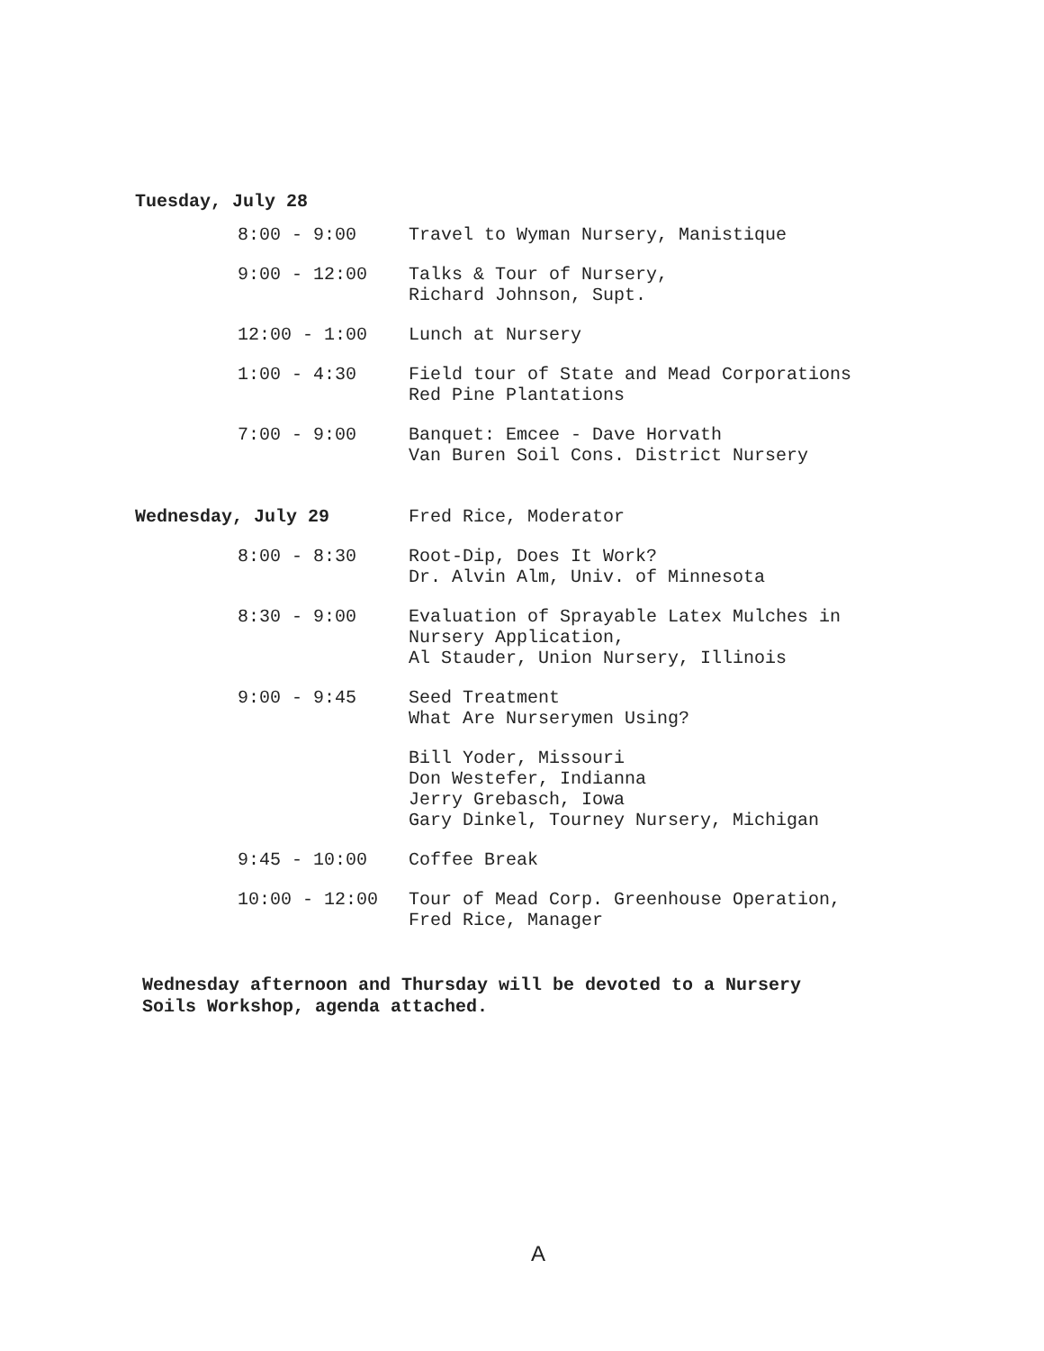Tuesday, July 28
| 8:00 - 9:00 | Travel to Wyman Nursery, Manistique |
| 9:00 - 12:00 | Talks & Tour of Nursery, Richard Johnson, Supt. |
| 12:00 - 1:00 | Lunch at Nursery |
| 1:00 - 4:30 | Field tour of State and Mead Corporations Red Pine Plantations |
| 7:00 - 9:00 | Banquet: Emcee - Dave Horvath Van Buren Soil Cons. District Nursery |
| Wednesday, July 29 | Fred Rice, Moderator |
| 8:00 - 8:30 | Root-Dip, Does It Work? Dr. Alvin Alm, Univ. of Minnesota |
| 8:30 - 9:00 | Evaluation of Sprayable Latex Mulches in Nursery Application, Al Stauder, Union Nursery, Illinois |
| 9:00 - 9:45 | Seed Treatment What Are Nurserymen Using? |
| | Bill Yoder, Missouri Don Westefer, Indianna Jerry Grebasch, Iowa Gary Dinkel, Tourney Nursery, Michigan |
| 9:45 - 10:00 | Coffee Break |
| 10:00 - 12:00 | Tour of Mead Corp. Greenhouse Operation, Fred Rice, Manager |
Wednesday afternoon and Thursday will be devoted to a Nursery
Soils Workshop, agenda attached.
A